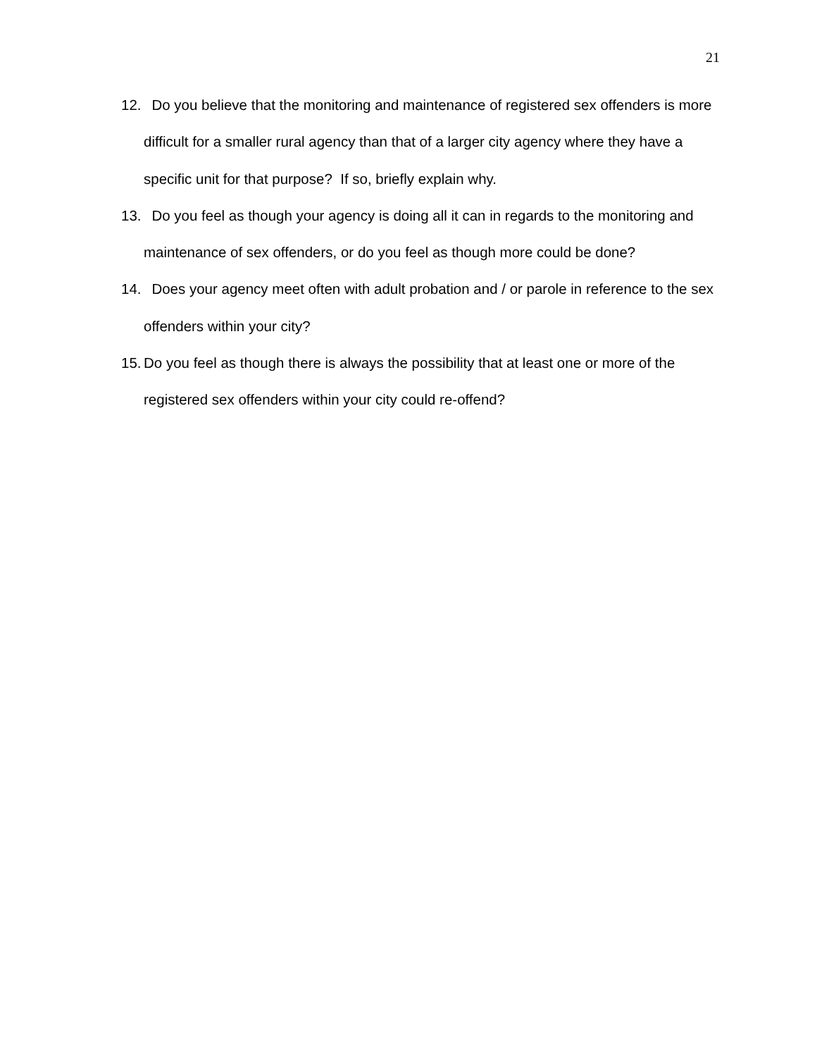21
12. Do you believe that the monitoring and maintenance of registered sex offenders is more difficult for a smaller rural agency than that of a larger city agency where they have a specific unit for that purpose? If so, briefly explain why.
13. Do you feel as though your agency is doing all it can in regards to the monitoring and maintenance of sex offenders, or do you feel as though more could be done?
14. Does your agency meet often with adult probation and / or parole in reference to the sex offenders within your city?
15. Do you feel as though there is always the possibility that at least one or more of the registered sex offenders within your city could re-offend?